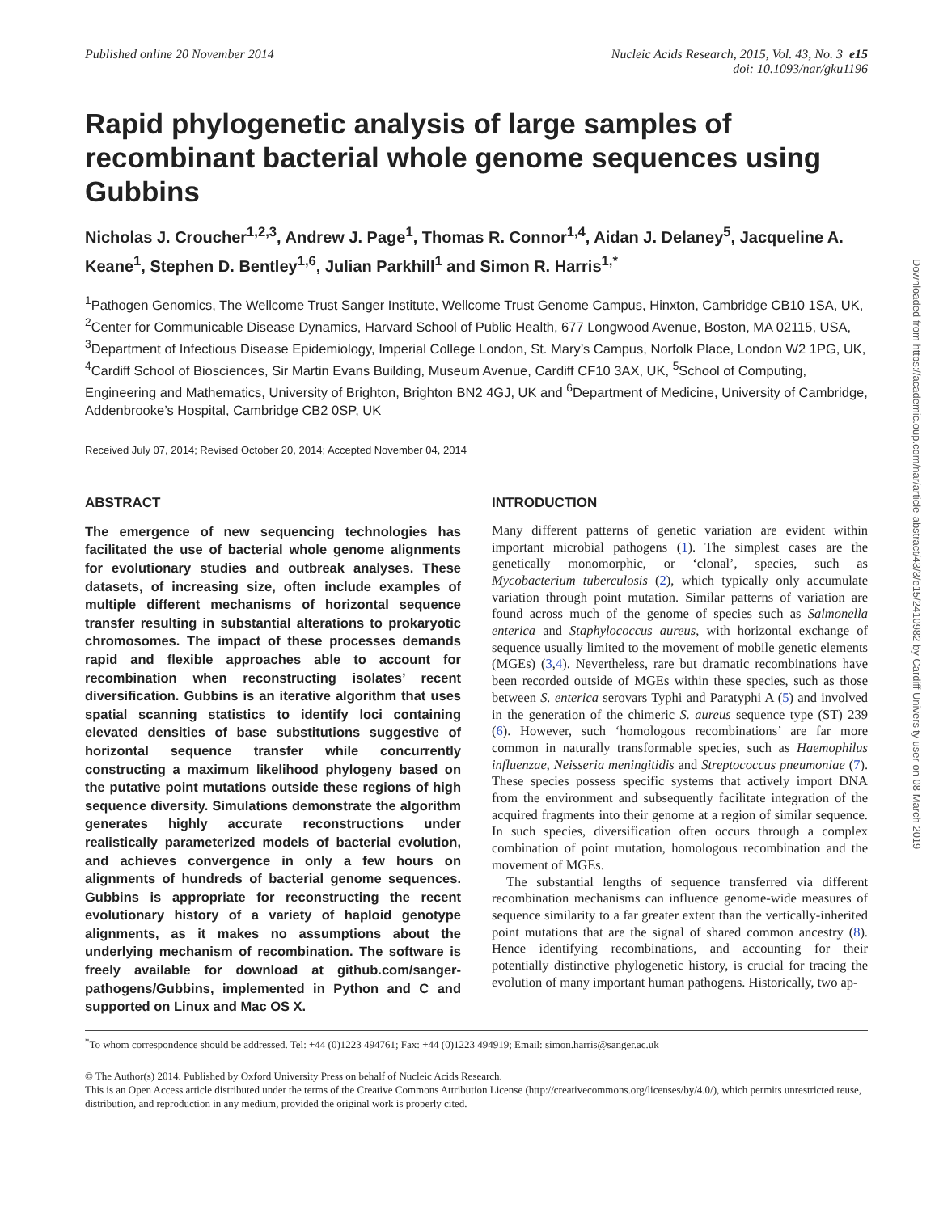Published online 20 November 2014 Nucleic Acids Research, 2015, Vol. 43, No. 3 e15
doi: 10.1093/nar/gku1196
Rapid phylogenetic analysis of large samples of recombinant bacterial whole genome sequences using Gubbins
Nicholas J. Croucher<sup>1,2,3</sup>, Andrew J. Page<sup>1</sup>, Thomas R. Connor<sup>1,4</sup>, Aidan J. Delaney<sup>5</sup>, Jacqueline A. Keane<sup>1</sup>, Stephen D. Bentley<sup>1,6</sup>, Julian Parkhill<sup>1</sup> and Simon R. Harris<sup>1,*</sup>
<sup>1</sup> Pathogen Genomics, The Wellcome Trust Sanger Institute, Wellcome Trust Genome Campus, Hinxton, Cambridge CB10 1SA, UK, <sup>2</sup>Center for Communicable Disease Dynamics, Harvard School of Public Health, 677 Longwood Avenue, Boston, MA 02115, USA, <sup>3</sup>Department of Infectious Disease Epidemiology, Imperial College London, St. Mary’s Campus, Norfolk Place, London W2 1PG, UK, <sup>4</sup>Cardiff School of Biosciences, Sir Martin Evans Building, Museum Avenue, Cardiff CF10 3AX, UK, <sup>5</sup>School of Computing, Engineering and Mathematics, University of Brighton, Brighton BN2 4GJ, UK and <sup>6</sup>Department of Medicine, University of Cambridge, Addenbrooke’s Hospital, Cambridge CB2 0SP, UK
Received July 07, 2014; Revised October 20, 2014; Accepted November 04, 2014
ABSTRACT
The emergence of new sequencing technologies has facilitated the use of bacterial whole genome alignments for evolutionary studies and outbreak analyses. These datasets, of increasing size, often include examples of multiple different mechanisms of horizontal sequence transfer resulting in substantial alterations to prokaryotic chromosomes. The impact of these processes demands rapid and flexible approaches able to account for recombination when reconstructing isolates’ recent diversification. Gubbins is an iterative algorithm that uses spatial scanning statistics to identify loci containing elevated densities of base substitutions suggestive of horizontal sequence transfer while concurrently constructing a maximum likelihood phylogeny based on the putative point mutations outside these regions of high sequence diversity. Simulations demonstrate the algorithm generates highly accurate reconstructions under realistically parameterized models of bacterial evolution, and achieves convergence in only a few hours on alignments of hundreds of bacterial genome sequences. Gubbins is appropriate for reconstructing the recent evolutionary history of a variety of haploid genotype alignments, as it makes no assumptions about the underlying mechanism of recombination. The software is freely available for download at github.com/sanger-pathogens/Gubbins, implemented in Python and C and supported on Linux and Mac OS X.
INTRODUCTION
Many different patterns of genetic variation are evident within important microbial pathogens (1). The simplest cases are the genetically monomorphic, or ‘clonal’, species, such as Mycobacterium tuberculosis (2), which typically only accumulate variation through point mutation. Similar patterns of variation are found across much of the genome of species such as Salmonella enterica and Staphylococcus aureus, with horizontal exchange of sequence usually limited to the movement of mobile genetic elements (MGEs) (3,4). Nevertheless, rare but dramatic recombinations have been recorded outside of MGEs within these species, such as those between S. enterica serovars Typhi and Paratyphi A (5) and involved in the generation of the chimeric S. aureus sequence type (ST) 239 (6). However, such ‘homologous recombinations’ are far more common in naturally transformable species, such as Haemophilus influenzae, Neisseria meningitidis and Streptococcus pneumoniae (7). These species possess specific systems that actively import DNA from the environment and subsequently facilitate integration of the acquired fragments into their genome at a region of similar sequence. In such species, diversification often occurs through a complex combination of point mutation, homologous recombination and the movement of MGEs.
The substantial lengths of sequence transferred via different recombination mechanisms can influence genome-wide measures of sequence similarity to a far greater extent than the vertically-inherited point mutations that are the signal of shared common ancestry (8). Hence identifying recombinations, and accounting for their potentially distinctive phylogenetic history, is crucial for tracing the evolution of many important human pathogens. Historically, two ap-
<sup>*</sup> To whom correspondence should be addressed. Tel: +44 (0)1223 494761; Fax: +44 (0)1223 494919; Email: simon.harris@sanger.ac.uk
© The Author(s) 2014. Published by Oxford University Press on behalf of Nucleic Acids Research.
This is an Open Access article distributed under the terms of the Creative Commons Attribution License (http://creativecommons.org/licenses/by/4.0/), which permits unrestricted reuse, distribution, and reproduction in any medium, provided the original work is properly cited.
Downloaded from https://academic.oup.com/nar/article-abstract/43/3/e15/2410982 by Cardiff University user on 08 March 2019